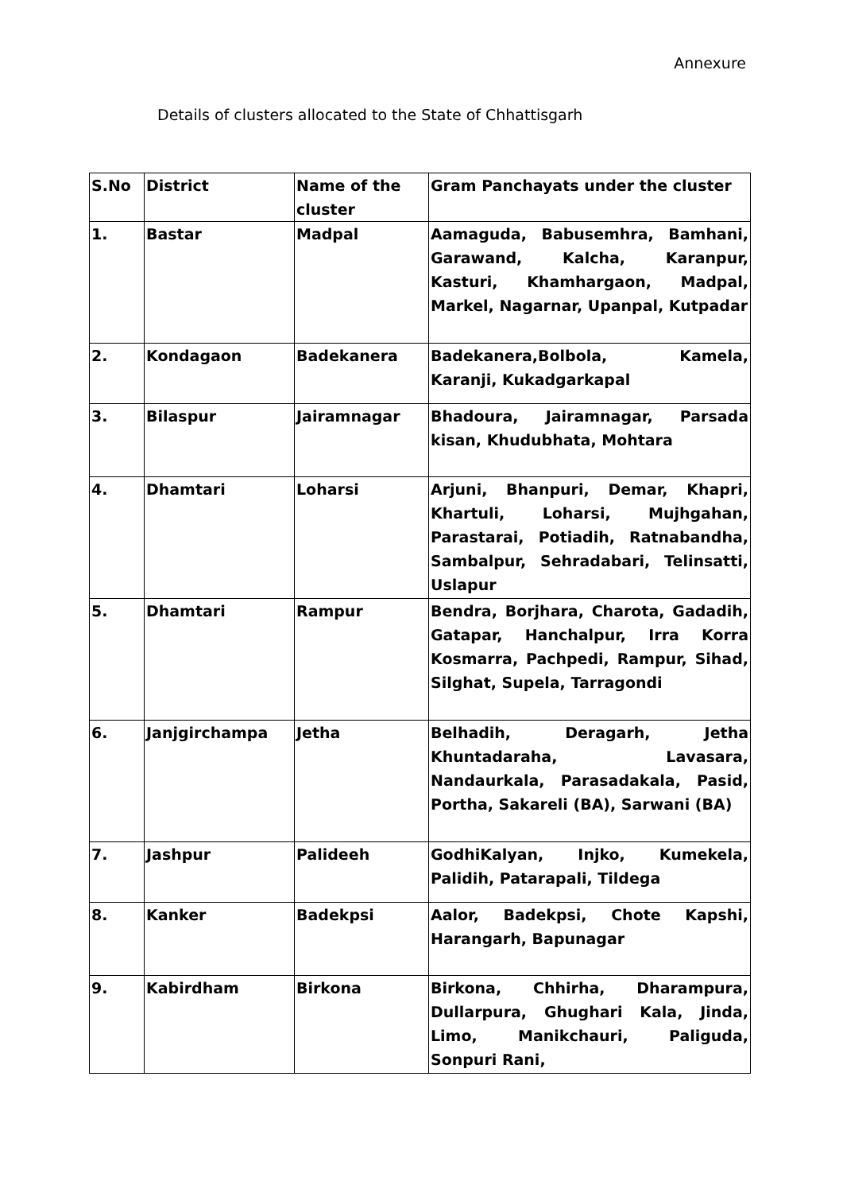Annexure
Details of clusters allocated to the State of Chhattisgarh
| S.No | District | Name of the cluster | Gram Panchayats under the cluster |
| --- | --- | --- | --- |
| 1. | Bastar | Madpal | Aamaguda, Babusemhra, Bamhani, Garawand, Kalcha, Karanpur, Kasturi, Khamhargaon, Madpal, Markel, Nagarnar, Upanpal, Kutpadar |
| 2. | Kondagaon | Badekanera | Badekanera,Bolbola, Kamela, Karanji, Kukadgarkapal |
| 3. | Bilaspur | Jairamnagar | Bhadoura, Jairamnagar, Parsada kisan, Khudubhata, Mohtara |
| 4. | Dhamtari | Loharsi | Arjuni, Bhanpuri, Demar, Khapri, Khartuli, Loharsi, Mujhgahan, Parastarai, Potiadih, Ratnabandha, Sambalpur, Sehradabari, Telinsatti, Uslapur |
| 5. | Dhamtari | Rampur | Bendra, Borjhara, Charota, Gadadih, Gatapar, Hanchalpur, Irra Korra Kosmarra, Pachpedi, Rampur, Sihad, Silghat, Supela, Tarragondi |
| 6. | Janjgirchampa | Jetha | Belhadih, Deragarh, Jetha Khuntadaraha, Lavasara, Nandaurkala, Parasadakala, Pasid, Portha, Sakareli (BA), Sarwani (BA) |
| 7. | Jashpur | Palideeh | GodhiKalyan, Injko, Kumekela, Palidih, Patarapali, Tildega |
| 8. | Kanker | Badekpsi | Aalor, Badekpsi, Chote Kapshi, Harangarh, Bapunagar |
| 9. | Kabirdham | Birkona | Birkona, Chhirha, Dharampura, Dullarpura, Ghughari Kala, Jinda, Limo, Manikchauri, Paliguda, Sonpuri Rani, |